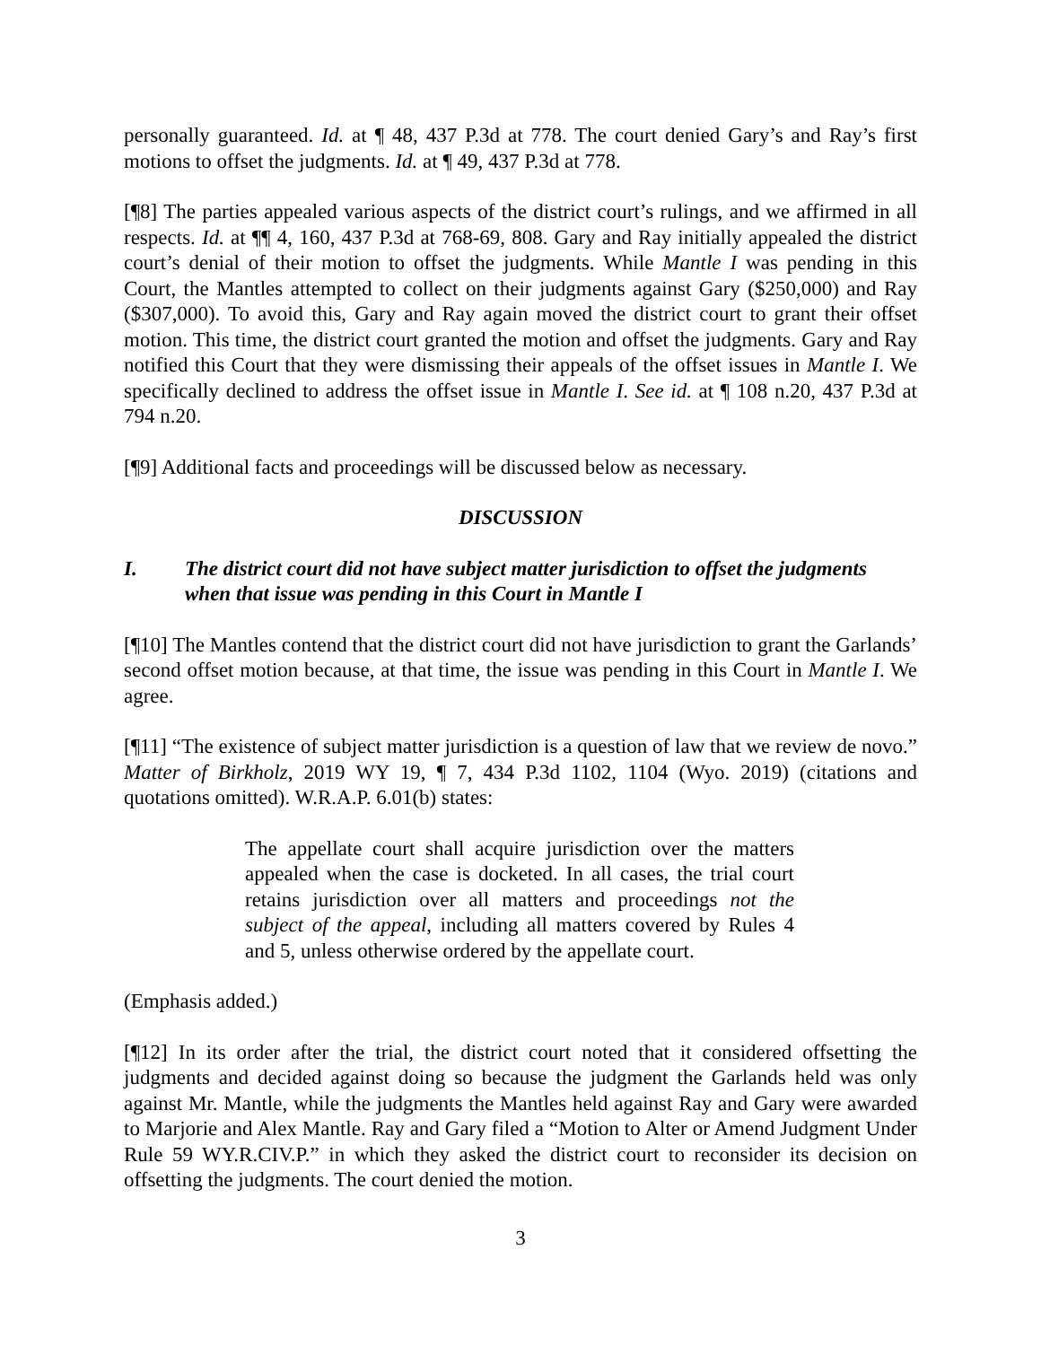personally guaranteed. Id. at ¶ 48, 437 P.3d at 778. The court denied Gary’s and Ray’s first motions to offset the judgments. Id. at ¶ 49, 437 P.3d at 778.
[¶8] The parties appealed various aspects of the district court’s rulings, and we affirmed in all respects. Id. at ¶¶ 4, 160, 437 P.3d at 768-69, 808. Gary and Ray initially appealed the district court’s denial of their motion to offset the judgments. While Mantle I was pending in this Court, the Mantles attempted to collect on their judgments against Gary ($250,000) and Ray ($307,000). To avoid this, Gary and Ray again moved the district court to grant their offset motion. This time, the district court granted the motion and offset the judgments. Gary and Ray notified this Court that they were dismissing their appeals of the offset issues in Mantle I. We specifically declined to address the offset issue in Mantle I. See id. at ¶ 108 n.20, 437 P.3d at 794 n.20.
[¶9] Additional facts and proceedings will be discussed below as necessary.
DISCUSSION
I. The district court did not have subject matter jurisdiction to offset the judgments when that issue was pending in this Court in Mantle I
[¶10] The Mantles contend that the district court did not have jurisdiction to grant the Garlands’ second offset motion because, at that time, the issue was pending in this Court in Mantle I. We agree.
[¶11] “The existence of subject matter jurisdiction is a question of law that we review de novo.” Matter of Birkholz, 2019 WY 19, ¶ 7, 434 P.3d 1102, 1104 (Wyo. 2019) (citations and quotations omitted). W.R.A.P. 6.01(b) states:
The appellate court shall acquire jurisdiction over the matters appealed when the case is docketed. In all cases, the trial court retains jurisdiction over all matters and proceedings not the subject of the appeal, including all matters covered by Rules 4 and 5, unless otherwise ordered by the appellate court.
(Emphasis added.)
[¶12] In its order after the trial, the district court noted that it considered offsetting the judgments and decided against doing so because the judgment the Garlands held was only against Mr. Mantle, while the judgments the Mantles held against Ray and Gary were awarded to Marjorie and Alex Mantle. Ray and Gary filed a “Motion to Alter or Amend Judgment Under Rule 59 WY.R.CIV.P.” in which they asked the district court to reconsider its decision on offsetting the judgments. The court denied the motion.
3